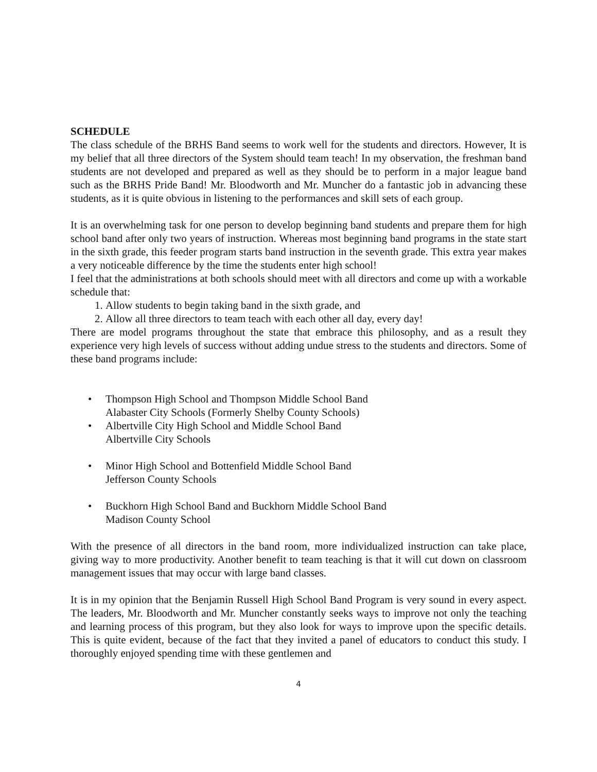SCHEDULE
The class schedule of the BRHS Band seems to work well for the students and directors. However, It is my belief that all three directors of the System should team teach! In my observation, the freshman band students are not developed and prepared as well as they should be to perform in a major league band such as the BRHS Pride Band! Mr. Bloodworth and Mr. Muncher do a fantastic job in advancing these students, as it is quite obvious in listening to the performances and skill sets of each group.
It is an overwhelming task for one person to develop beginning band students and prepare them for high school band after only two years of instruction. Whereas most beginning band programs in the state start in the sixth grade, this feeder program starts band instruction in the seventh grade. This extra year makes a very noticeable difference by the time the students enter high school!
I feel that the administrations at both schools should meet with all directors and come up with a workable schedule that:
1. Allow students to begin taking band in the sixth grade, and
2. Allow all three directors to team teach with each other all day, every day!
There are model programs throughout the state that embrace this philosophy, and as a result they experience very high levels of success without adding undue stress to the students and directors. Some of these band programs include:
• Thompson High School and Thompson Middle School Band
Alabaster City Schools (Formerly Shelby County Schools)
• Albertville City High School and Middle School Band
Albertville City Schools
• Minor High School and Bottenfield Middle School Band
Jefferson County Schools
• Buckhorn High School Band and Buckhorn Middle School Band
Madison County School
With the presence of all directors in the band room, more individualized instruction can take place, giving way to more productivity. Another benefit to team teaching is that it will cut down on classroom management issues that may occur with large band classes.
It is in my opinion that the Benjamin Russell High School Band Program is very sound in every aspect. The leaders, Mr. Bloodworth and Mr. Muncher constantly seeks ways to improve not only the teaching and learning process of this program, but they also look for ways to improve upon the specific details. This is quite evident, because of the fact that they invited a panel of educators to conduct this study. I thoroughly enjoyed spending time with these gentlemen and
4